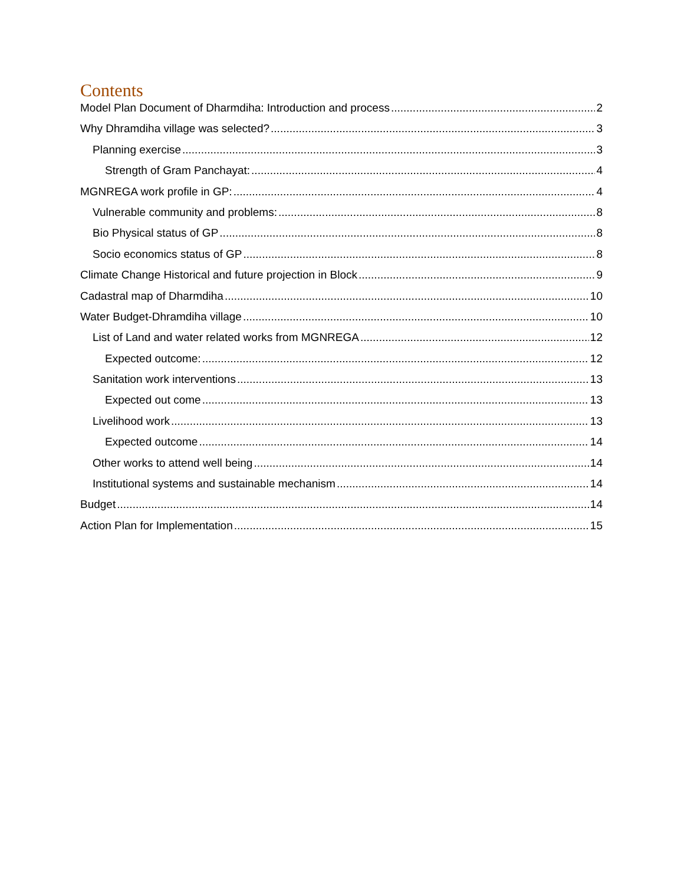Contents
Model Plan Document of Dharmdiha: Introduction and process 2
Why Dhramdiha village was selected? 3
Planning exercise 3
Strength of Gram Panchayat: 4
MGNREGA work profile in GP: 4
Vulnerable community and problems: 8
Bio Physical status of GP 8
Socio economics status of GP 8
Climate Change Historical and future projection in Block 9
Cadastral map of Dharmdiha 10
Water Budget-Dhramdiha village 10
List of Land and water related works from MGNREGA 12
Expected outcome: 12
Sanitation work interventions 13
Expected out come 13
Livelihood work 13
Expected outcome 14
Other works to attend well being 14
Institutional systems and sustainable mechanism 14
Budget 14
Action Plan for Implementation 15